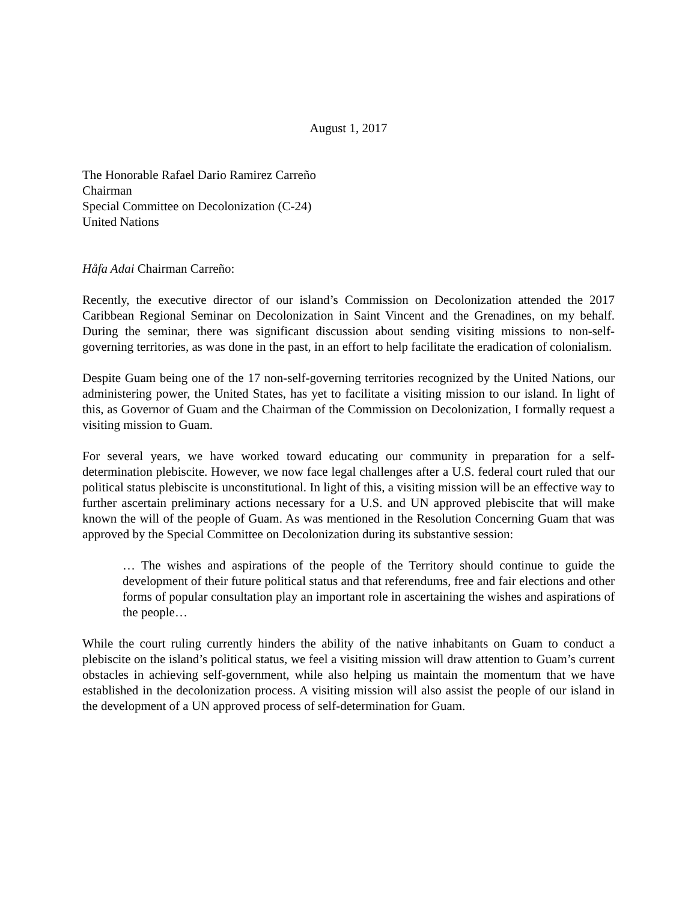August 1, 2017
The Honorable Rafael Dario Ramirez Carreño
Chairman
Special Committee on Decolonization (C-24)
United Nations
Håfa Adai Chairman Carreño:
Recently, the executive director of our island’s Commission on Decolonization attended the 2017 Caribbean Regional Seminar on Decolonization in Saint Vincent and the Grenadines, on my behalf. During the seminar, there was significant discussion about sending visiting missions to non-self-governing territories, as was done in the past, in an effort to help facilitate the eradication of colonialism.
Despite Guam being one of the 17 non-self-governing territories recognized by the United Nations, our administering power, the United States, has yet to facilitate a visiting mission to our island. In light of this, as Governor of Guam and the Chairman of the Commission on Decolonization, I formally request a visiting mission to Guam.
For several years, we have worked toward educating our community in preparation for a self-determination plebiscite. However, we now face legal challenges after a U.S. federal court ruled that our political status plebiscite is unconstitutional. In light of this, a visiting mission will be an effective way to further ascertain preliminary actions necessary for a U.S. and UN approved plebiscite that will make known the will of the people of Guam. As was mentioned in the Resolution Concerning Guam that was approved by the Special Committee on Decolonization during its substantive session:
… The wishes and aspirations of the people of the Territory should continue to guide the development of their future political status and that referendums, free and fair elections and other forms of popular consultation play an important role in ascertaining the wishes and aspirations of the people…
While the court ruling currently hinders the ability of the native inhabitants on Guam to conduct a plebiscite on the island’s political status, we feel a visiting mission will draw attention to Guam’s current obstacles in achieving self-government, while also helping us maintain the momentum that we have established in the decolonization process. A visiting mission will also assist the people of our island in the development of a UN approved process of self-determination for Guam.